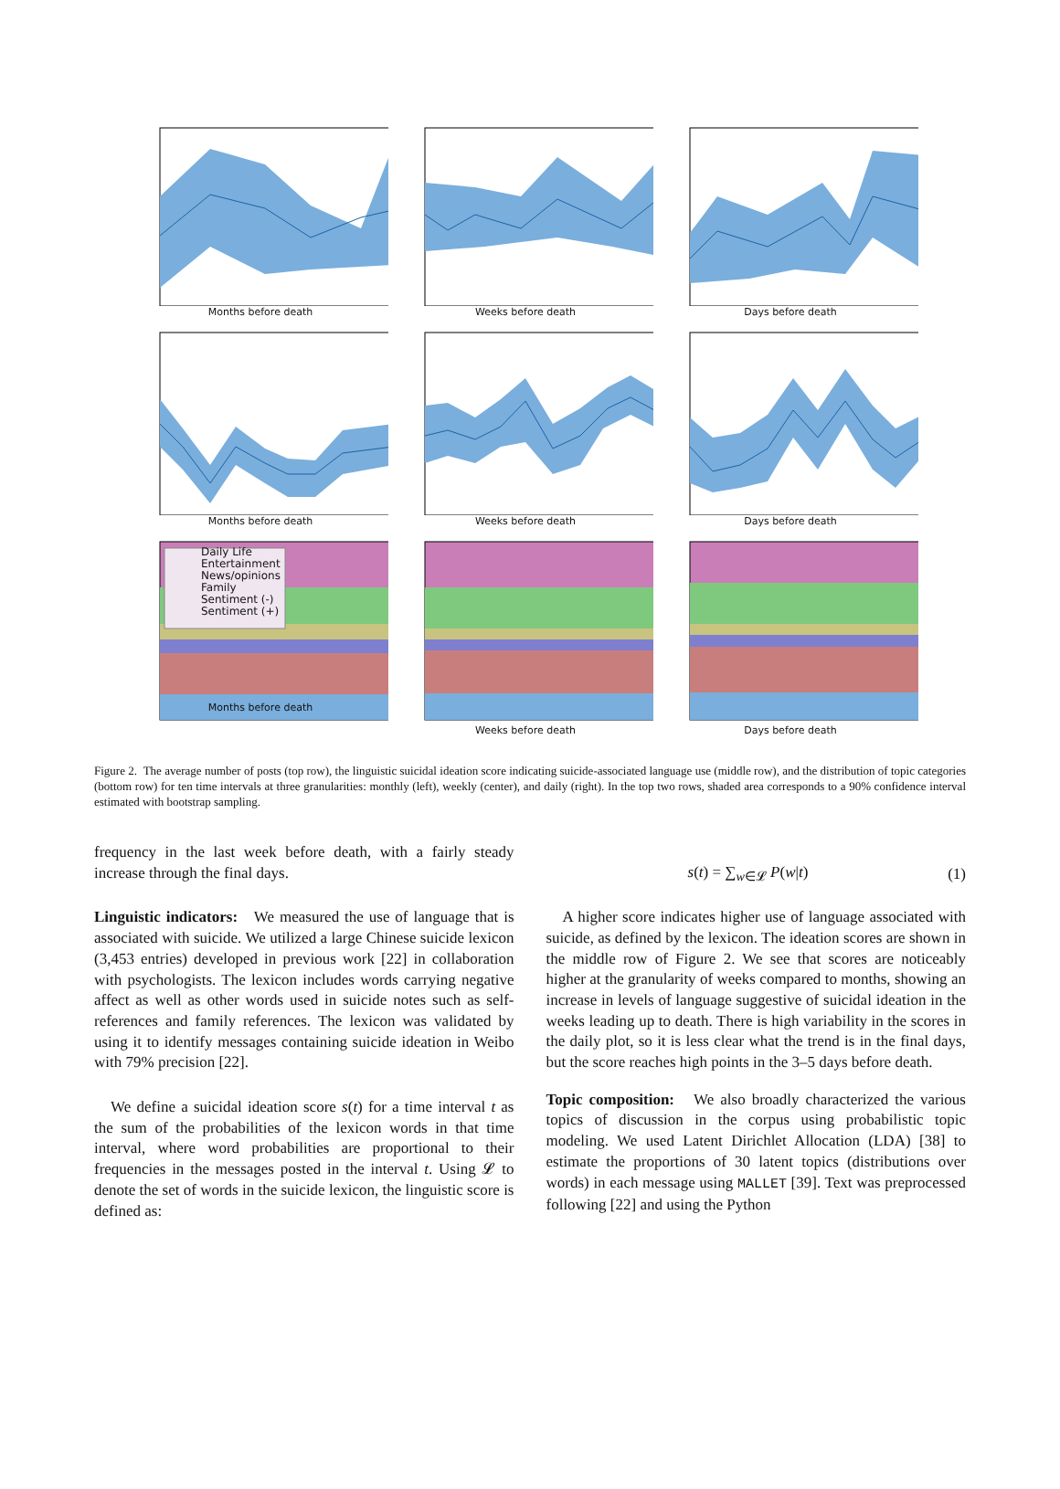Months before death
Weeks before death
Days before death
Months before death
Weeks before death
Days before death
Daily Life
Entertainment
News/opinions
Family
Sentiment (-)
Sentiment (+)
Months before death
Weeks before death
Days before death
Figure 2. The average number of posts (top row), the linguistic suicidal ideation score indicating suicide-associated language use (middle row), and the distribution of topic categories (bottom row) for ten time intervals at three granularities: monthly (left), weekly (center), and daily (right). In the top two rows, shaded area corresponds to a 90% confidence interval estimated with bootstrap sampling.
frequency in the last week before death, with a fairly steady increase through the final days.
Linguistic indicators: We measured the use of language that is associated with suicide. We utilized a large Chinese suicide lexicon (3,453 entries) developed in previous work [22] in collaboration with psychologists. The lexicon includes words carrying negative affect as well as other words used in suicide notes such as self-references and family references. The lexicon was validated by using it to identify messages containing suicide ideation in Weibo with 79% precision [22].
We define a suicidal ideation score s(t) for a time interval t as the sum of the probabilities of the lexicon words in that time interval, where word probabilities are proportional to their frequencies in the messages posted in the interval t. Using 𝓛 to denote the set of words in the suicide lexicon, the linguistic score is defined as:
s(t) = ∑<sub>w∈𝓛</sub> P(w|t) (1)
A higher score indicates higher use of language associated with suicide, as defined by the lexicon. The ideation scores are shown in the middle row of Figure 2. We see that scores are noticeably higher at the granularity of weeks compared to months, showing an increase in levels of language suggestive of suicidal ideation in the weeks leading up to death. There is high variability in the scores in the daily plot, so it is less clear what the trend is in the final days, but the score reaches high points in the 3–5 days before death.
Topic composition: We also broadly characterized the various topics of discussion in the corpus using probabilistic topic modeling. We used Latent Dirichlet Allocation (LDA) [38] to estimate the proportions of 30 latent topics (distributions over words) in each message using MALLET [39]. Text was preprocessed following [22] and using the Python